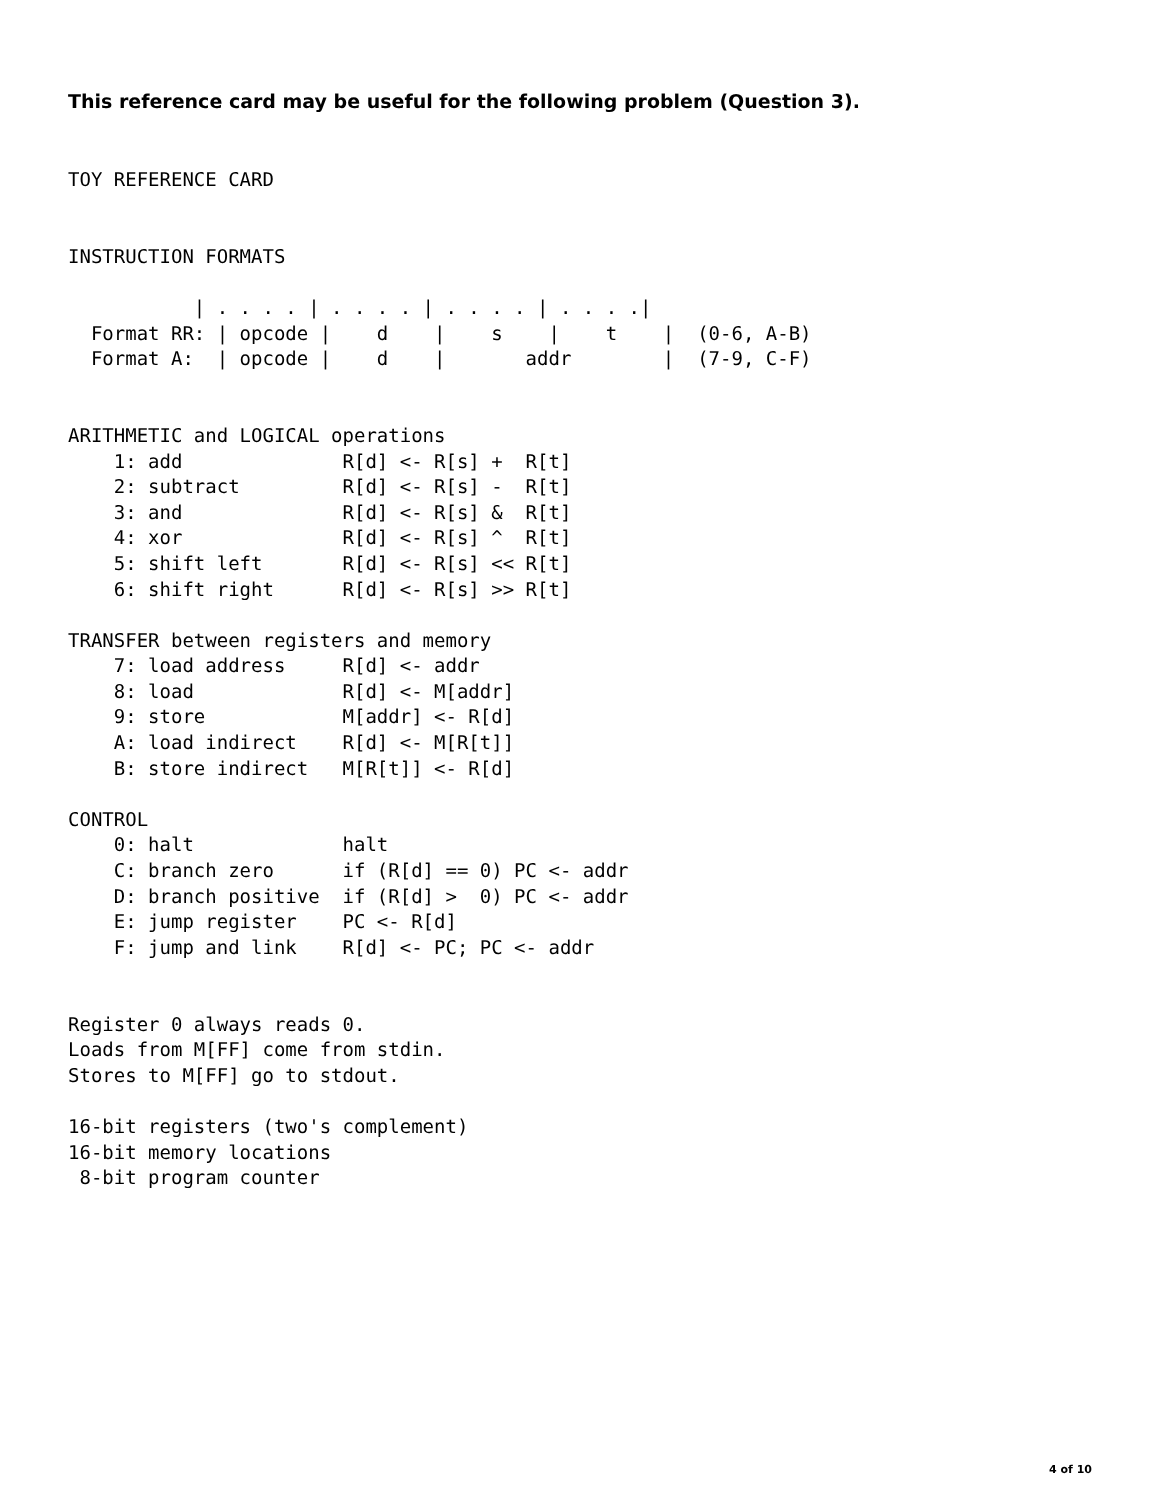This reference card may be useful for the following problem (Question 3).
TOY REFERENCE CARD


INSTRUCTION FORMATS

           | . . . . | . . . . | . . . . | . . . .|
  Format RR: | opcode |    d    |    s    |    t    |  (0-6, A-B)
  Format A:  | opcode |    d    |       addr        |  (7-9, C-F)


ARITHMETIC and LOGICAL operations
    1: add              R[d] <- R[s] +  R[t]
    2: subtract         R[d] <- R[s] -  R[t]
    3: and              R[d] <- R[s] &  R[t]
    4: xor              R[d] <- R[s] ^  R[t]
    5: shift left       R[d] <- R[s] << R[t]
    6: shift right      R[d] <- R[s] >> R[t]

TRANSFER between registers and memory
    7: load address     R[d] <- addr
    8: load             R[d] <- M[addr]
    9: store            M[addr] <- R[d]
    A: load indirect    R[d] <- M[R[t]]
    B: store indirect   M[R[t]] <- R[d]

CONTROL
    0: halt             halt
    C: branch zero      if (R[d] == 0) PC <- addr
    D: branch positive  if (R[d] >  0) PC <- addr
    E: jump register    PC <- R[d]
    F: jump and link    R[d] <- PC; PC <- addr


Register 0 always reads 0.
Loads from M[FF] come from stdin.
Stores to M[FF] go to stdout.

16-bit registers (two's complement)
16-bit memory locations
 8-bit program counter
4 of 10